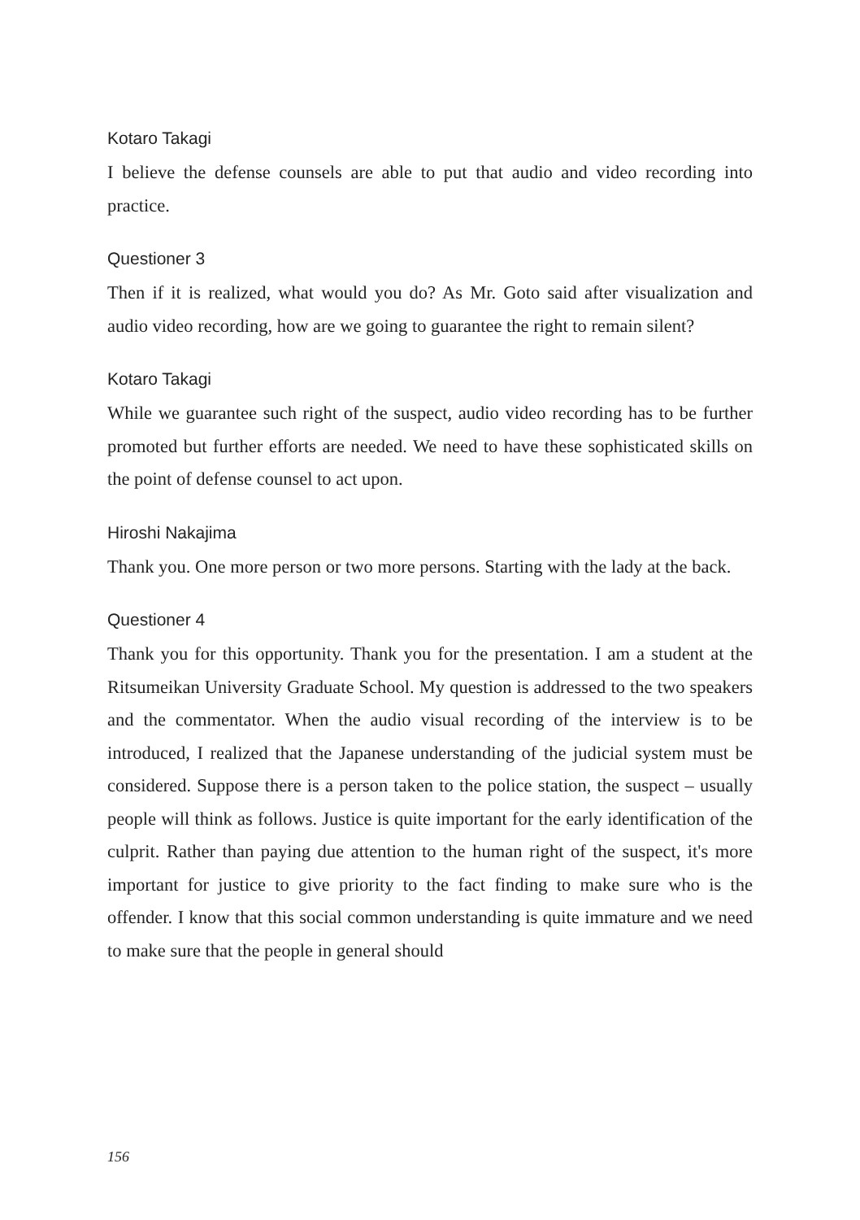Kotaro Takagi
I believe the defense counsels are able to put that audio and video recording into practice.
Questioner 3
Then if it is realized, what would you do? As Mr. Goto said after visualization and audio video recording, how are we going to guarantee the right to remain silent?
Kotaro Takagi
While we guarantee such right of the suspect, audio video recording has to be further promoted but further efforts are needed. We need to have these sophisticated skills on the point of defense counsel to act upon.
Hiroshi Nakajima
Thank you. One more person or two more persons. Starting with the lady at the back.
Questioner 4
Thank you for this opportunity. Thank you for the presentation. I am a student at the Ritsumeikan University Graduate School. My question is addressed to the two speakers and the commentator. When the audio visual recording of the interview is to be introduced, I realized that the Japanese understanding of the judicial system must be considered. Suppose there is a person taken to the police station, the suspect – usually people will think as follows. Justice is quite important for the early identification of the culprit. Rather than paying due attention to the human right of the suspect, it's more important for justice to give priority to the fact finding to make sure who is the offender. I know that this social common understanding is quite immature and we need to make sure that the people in general should
156